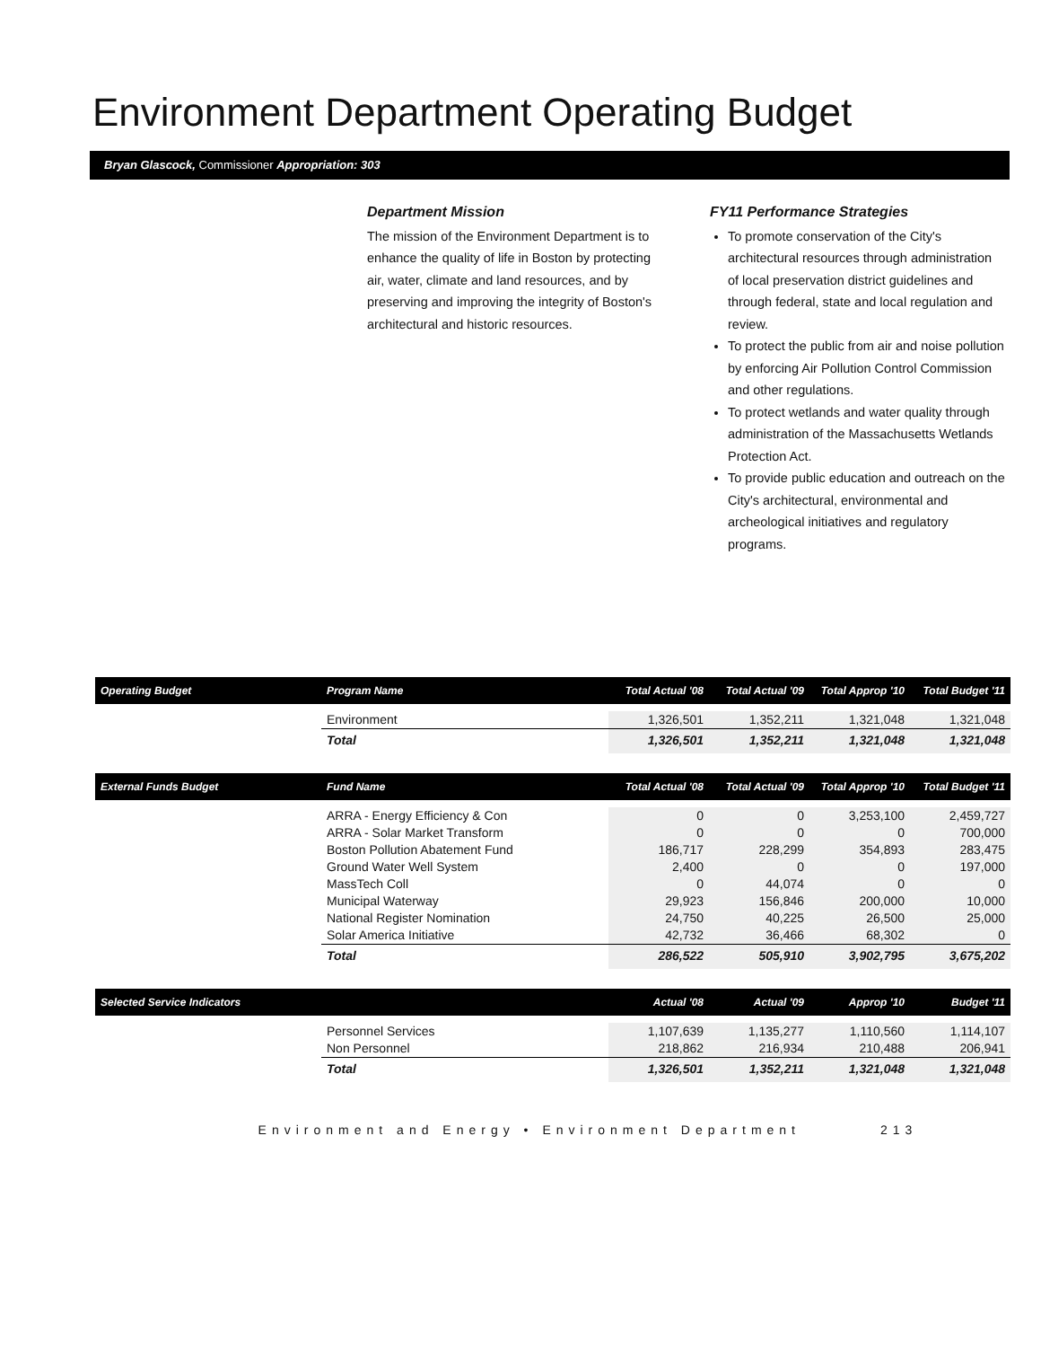Environment Department Operating Budget
Bryan Glascock, Commissioner Appropriation: 303
Department Mission
The mission of the Environment Department is to enhance the quality of life in Boston by protecting air, water, climate and land resources, and by preserving and improving the integrity of Boston's architectural and historic resources.
FY11 Performance Strategies
To promote conservation of the City's architectural resources through administration of local preservation district guidelines and through federal, state and local regulation and review.
To protect the public from air and noise pollution by enforcing Air Pollution Control Commission and other regulations.
To protect wetlands and water quality through administration of the Massachusetts Wetlands Protection Act.
To provide public education and outreach on the City's architectural, environmental and archeological initiatives and regulatory programs.
| Operating Budget | Program Name | Total Actual '08 | Total Actual '09 | Total Approp '10 | Total Budget '11 |
| --- | --- | --- | --- | --- | --- |
| | Environment | 1,326,501 | 1,352,211 | 1,321,048 | 1,321,048 |
| | Total | 1,326,501 | 1,352,211 | 1,321,048 | 1,321,048 |
| External Funds Budget | Fund Name | Total Actual '08 | Total Actual '09 | Total Approp '10 | Total Budget '11 |
| --- | --- | --- | --- | --- | --- |
| | ARRA - Energy Efficiency & Con | 0 | 0 | 3,253,100 | 2,459,727 |
| | ARRA - Solar Market Transform | 0 | 0 | 0 | 700,000 |
| | Boston Pollution Abatement Fund | 186,717 | 228,299 | 354,893 | 283,475 |
| | Ground Water Well System | 2,400 | 0 | 0 | 197,000 |
| | MassTech Coll | 0 | 44,074 | 0 | 0 |
| | Municipal Waterway | 29,923 | 156,846 | 200,000 | 10,000 |
| | National Register Nomination | 24,750 | 40,225 | 26,500 | 25,000 |
| | Solar America Initiative | 42,732 | 36,466 | 68,302 | 0 |
| | Total | 286,522 | 505,910 | 3,902,795 | 3,675,202 |
| Selected Service Indicators | | Actual '08 | Actual '09 | Approp '10 | Budget '11 |
| --- | --- | --- | --- | --- | --- |
| | Personnel Services | 1,107,639 | 1,135,277 | 1,110,560 | 1,114,107 |
| | Non Personnel | 218,862 | 216,934 | 210,488 | 206,941 |
| | Total | 1,326,501 | 1,352,211 | 1,321,048 | 1,321,048 |
Environment and Energy • Environment Department 213